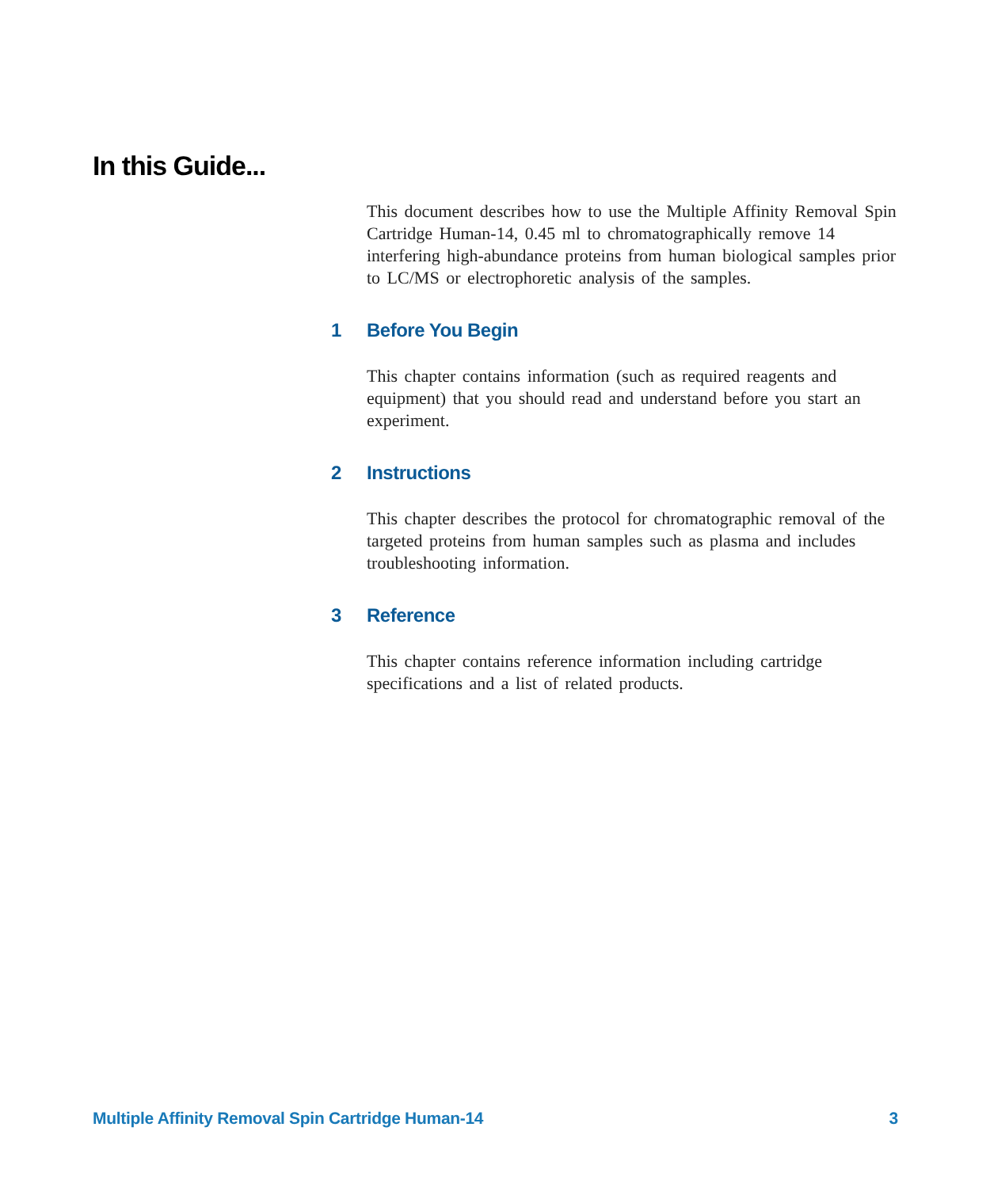In this Guide...
This document describes how to use the Multiple Affinity Removal Spin Cartridge Human-14, 0.45 ml to chromatographically remove 14 interfering high-abundance proteins from human biological samples prior to LC/MS or electrophoretic analysis of the samples.
1 Before You Begin
This chapter contains information (such as required reagents and equipment) that you should read and understand before you start an experiment.
2 Instructions
This chapter describes the protocol for chromatographic removal of the targeted proteins from human samples such as plasma and includes troubleshooting information.
3 Reference
This chapter contains reference information including cartridge specifications and a list of related products.
Multiple Affinity Removal Spin Cartridge Human-14 3